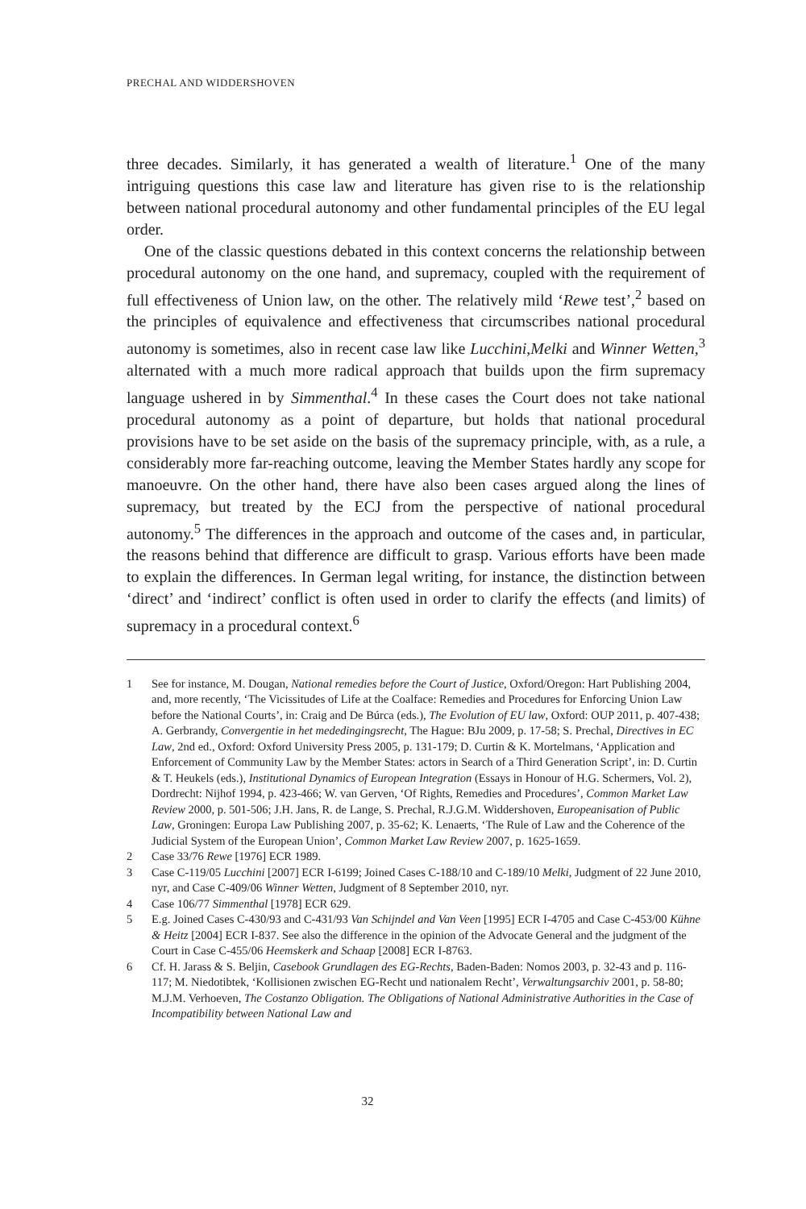PRECHAL AND WIDDERSHOVEN
three decades. Similarly, it has generated a wealth of literature.<sup>1</sup> One of the many intriguing questions this case law and literature has given rise to is the relationship between national procedural autonomy and other fundamental principles of the EU legal order.
One of the classic questions debated in this context concerns the relationship between procedural autonomy on the one hand, and supremacy, coupled with the requirement of full effectiveness of Union law, on the other. The relatively mild ‘Rewe test’,<sup>2</sup> based on the principles of equivalence and effectiveness that circumscribes national procedural autonomy is sometimes, also in recent case law like Lucchini,Melki and Winner Wetten,<sup>3</sup> alternated with a much more radical approach that builds upon the firm supremacy language ushered in by Simmenthal.<sup>4</sup> In these cases the Court does not take national procedural autonomy as a point of departure, but holds that national procedural provisions have to be set aside on the basis of the supremacy principle, with, as a rule, a considerably more far-reaching outcome, leaving the Member States hardly any scope for manoeuvre. On the other hand, there have also been cases argued along the lines of supremacy, but treated by the ECJ from the perspective of national procedural autonomy.<sup>5</sup> The differences in the approach and outcome of the cases and, in particular, the reasons behind that difference are difficult to grasp. Various efforts have been made to explain the differences. In German legal writing, for instance, the distinction between ‘direct’ and ‘indirect’ conflict is often used in order to clarify the effects (and limits) of supremacy in a procedural context.<sup>6</sup>
1 See for instance, M. Dougan, National remedies before the Court of Justice, Oxford/Oregon: Hart Publishing 2004, and, more recently, ‘The Vicissitudes of Life at the Coalface: Remedies and Procedures for Enforcing Union Law before the National Courts’, in: Craig and De Búrca (eds.), The Evolution of EU law, Oxford: OUP 2011, p. 407-438; A. Gerbrandy, Convergentie in het mededingingsrecht, The Hague: BJu 2009, p. 17-58; S. Prechal, Directives in EC Law, 2nd ed., Oxford: Oxford University Press 2005, p. 131-179; D. Curtin & K. Mortelmans, ‘Application and Enforcement of Community Law by the Member States: actors in Search of a Third Generation Script’, in: D. Curtin & T. Heukels (eds.), Institutional Dynamics of European Integration (Essays in Honour of H.G. Schermers, Vol. 2), Dordrecht: Nijhof 1994, p. 423-466; W. van Gerven, ‘Of Rights, Remedies and Procedures’, Common Market Law Review 2000, p. 501-506; J.H. Jans, R. de Lange, S. Prechal, R.J.G.M. Widdershoven, Europeanisation of Public Law, Groningen: Europa Law Publishing 2007, p. 35-62; K. Lenaerts, ‘The Rule of Law and the Coherence of the Judicial System of the European Union’, Common Market Law Review 2007, p. 1625-1659.
2 Case 33/76 Rewe [1976] ECR 1989.
3 Case C-119/05 Lucchini [2007] ECR I-6199; Joined Cases C-188/10 and C-189/10 Melki, Judgment of 22 June 2010, nyr, and Case C-409/06 Winner Wetten, Judgment of 8 September 2010, nyr.
4 Case 106/77 Simmenthal [1978] ECR 629.
5 E.g. Joined Cases C-430/93 and C-431/93 Van Schijndel and Van Veen [1995] ECR I-4705 and Case C-453/00 Kühne & Heitz [2004] ECR I-837. See also the difference in the opinion of the Advocate General and the judgment of the Court in Case C-455/06 Heemskerk and Schaap [2008] ECR I-8763.
6 Cf. H. Jarass & S. Beljin, Casebook Grundlagen des EG-Rechts, Baden-Baden: Nomos 2003, p. 32-43 and p. 116-117; M. Niedotibtek, ‘Kollisionen zwischen EG-Recht und nationalem Recht’, Verwaltungsarchiv 2001, p. 58-80; M.J.M. Verhoeven, The Costanzo Obligation. The Obligations of National Administrative Authorities in the Case of Incompatibility between National Law and
32